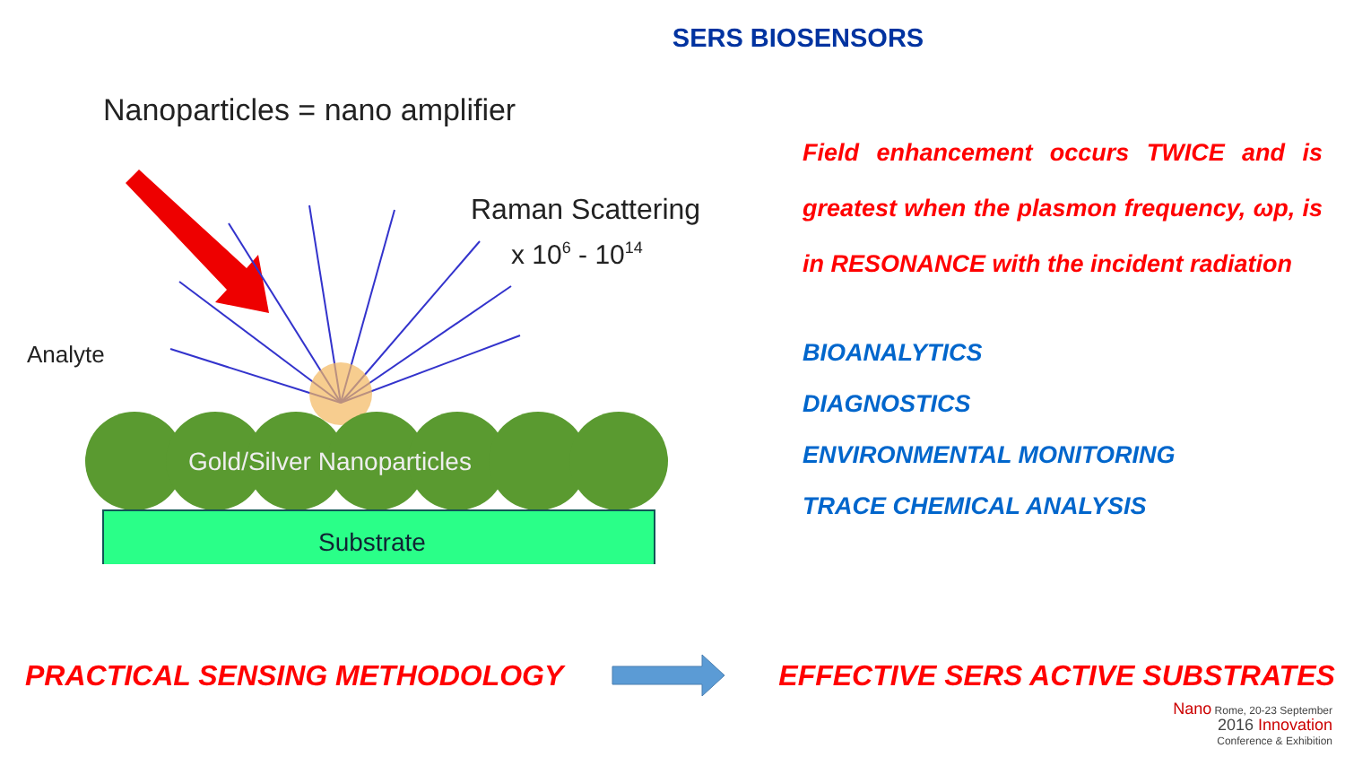SERS BIOSENSORS
Nanoparticles = nano amplifier
Raman Scattering
x 106 - 1014
Analyte
Gold/Silver Nanoparticles
Substrate
Field enhancement occurs TWICE and is greatest when the plasmon frequency, ωp, is in RESONANCE with the incident radiation
BIOANALYTICS
DIAGNOSTICS
ENVIRONMENTAL MONITORING
TRACE CHEMICAL ANALYSIS
PRACTICAL SENSING METHODOLOGY EFFECTIVE SERS ACTIVE SUBSTRATES
Nano Rome, 20-23 September
2016 Innovation
Conference & Exhibition